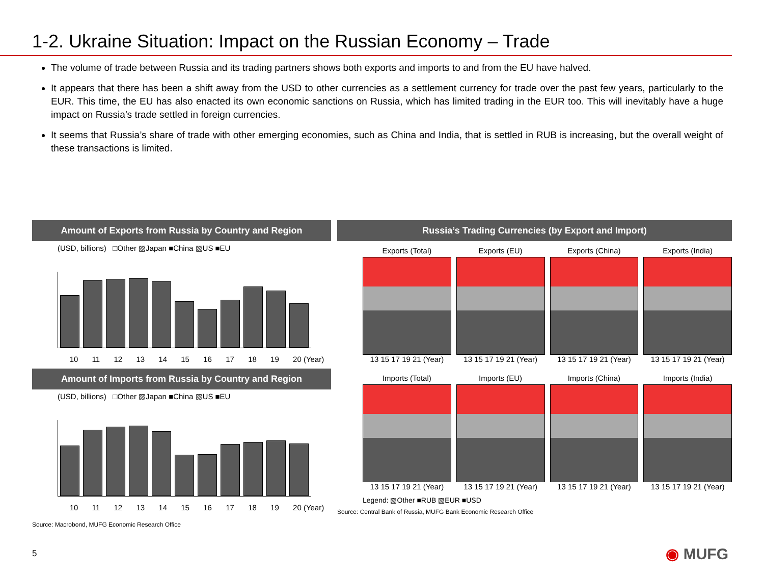1-2. Ukraine Situation: Impact on the Russian Economy – Trade
The volume of trade between Russia and its trading partners shows both exports and imports to and from the EU have halved.
It appears that there has been a shift away from the USD to other currencies as a settlement currency for trade over the past few years, particularly to the EUR. This time, the EU has also enacted its own economic sanctions on Russia, which has limited trading in the EUR too. This will inevitably have a huge impact on Russia’s trade settled in foreign currencies.
It seems that Russia’s share of trade with other emerging economies, such as China and India, that is settled in RUB is increasing, but the overall weight of these transactions is limited.
Amount of Exports from Russia by Country and Region
(USD, billions) □Other ▨Japan ■China ▧US ■EU
10 11 12 13 14 15 16 17 18 19 20 (Year)
Amount of Imports from Russia by Country and Region
(USD, billions) □Other ▨Japan ■China ▧US ■EU
10 11 12 13 14 15 16 17 18 19 20 (Year)
Source: Macrobond, MUFG Economic Research Office
Russia’s Trading Currencies (by Export and Import)
Exports (Total)
13 15 17 19 21 (Year)
Exports (EU)
13 15 17 19 21 (Year)
Exports (China)
13 15 17 19 21 (Year)
Exports (India)
13 15 17 19 21 (Year)
Imports (Total)
13 15 17 19 21 (Year)
Imports (EU)
13 15 17 19 21 (Year)
Imports (China)
13 15 17 19 21 (Year)
Imports (India)
13 15 17 19 21 (Year)
Legend: ▧Other ■RUB ▧EUR ■USD
Source: Central Bank of Russia, MUFG Bank Economic Research Office
5 ◉ MUFG